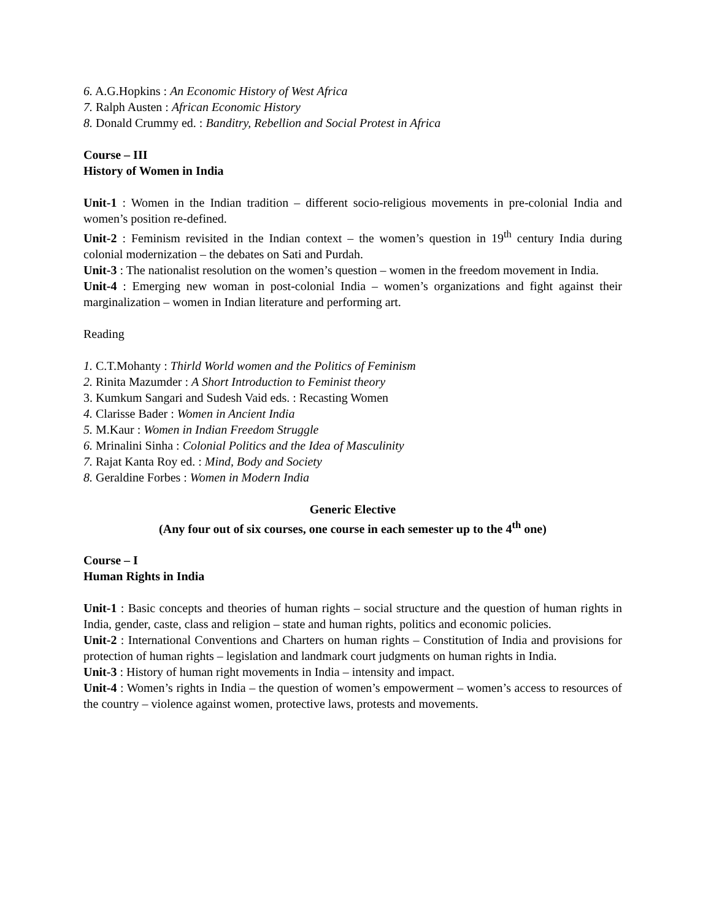6. A.G.Hopkins : An Economic History of West Africa
7. Ralph Austen : African Economic History
8. Donald Crummy ed. : Banditry, Rebellion and Social Protest in Africa
Course – III
History of Women in India
Unit-1 : Women in the Indian tradition – different socio-religious movements in pre-colonial India and women’s position re-defined.
Unit-2 : Feminism revisited in the Indian context – the women’s question in 19<sup>th</sup> century India during colonial modernization – the debates on Sati and Purdah.
Unit-3 : The nationalist resolution on the women’s question – women in the freedom movement in India.
Unit-4 : Emerging new woman in post-colonial India – women’s organizations and fight against their marginalization – women in Indian literature and performing art.
Reading
1. C.T.Mohanty : Thirld World women and the Politics of Feminism
2. Rinita Mazumder : A Short Introduction to Feminist theory
3. Kumkum Sangari and Sudesh Vaid eds. : Recasting Women
4. Clarisse Bader : Women in Ancient India
5. M.Kaur : Women in Indian Freedom Struggle
6. Mrinalini Sinha : Colonial Politics and the Idea of Masculinity
7. Rajat Kanta Roy ed. : Mind, Body and Society
8. Geraldine Forbes : Women in Modern India
Generic Elective
(Any four out of six courses, one course in each semester up to the 4<sup>th</sup> one)
Course – I
Human Rights in India
Unit-1 : Basic concepts and theories of human rights – social structure and the question of human rights in India, gender, caste, class and religion – state and human rights, politics and economic policies.
Unit-2 : International Conventions and Charters on human rights – Constitution of India and provisions for protection of human rights – legislation and landmark court judgments on human rights in India.
Unit-3 : History of human right movements in India – intensity and impact.
Unit-4 : Women’s rights in India – the question of women’s empowerment – women’s access to resources of the country – violence against women, protective laws, protests and movements.